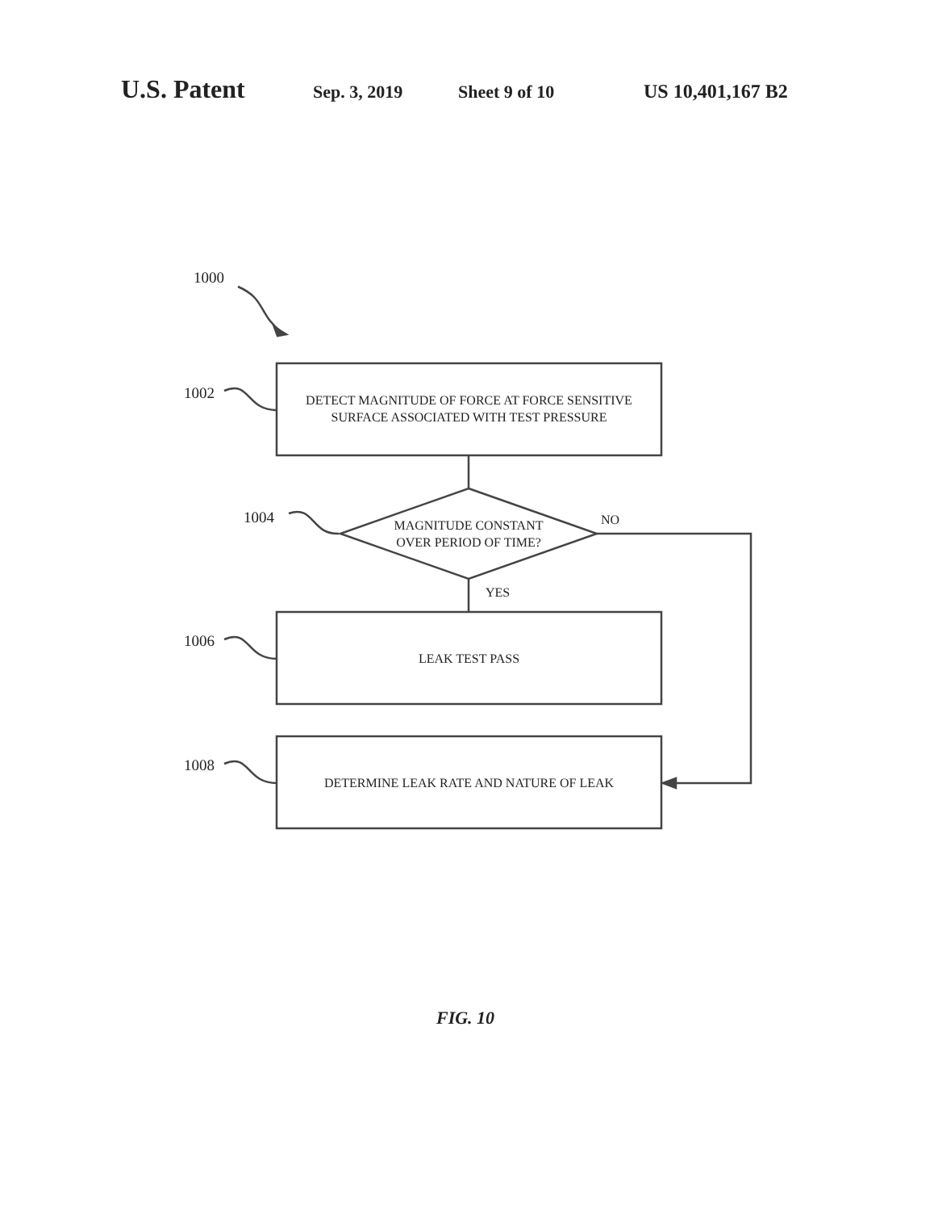U.S. Patent Sep. 3, 2019 Sheet 9 of 10 US 10,401,167 B2
1000
1002
DETECT MAGNITUDE OF FORCE AT FORCE SENSITIVE
SURFACE ASSOCIATED WITH TEST PRESSURE
1004
MAGNITUDE CONSTANT
OVER PERIOD OF TIME?
NO
YES
1006
LEAK TEST PASS
1008
DETERMINE LEAK RATE AND NATURE OF LEAK
FIG. 10